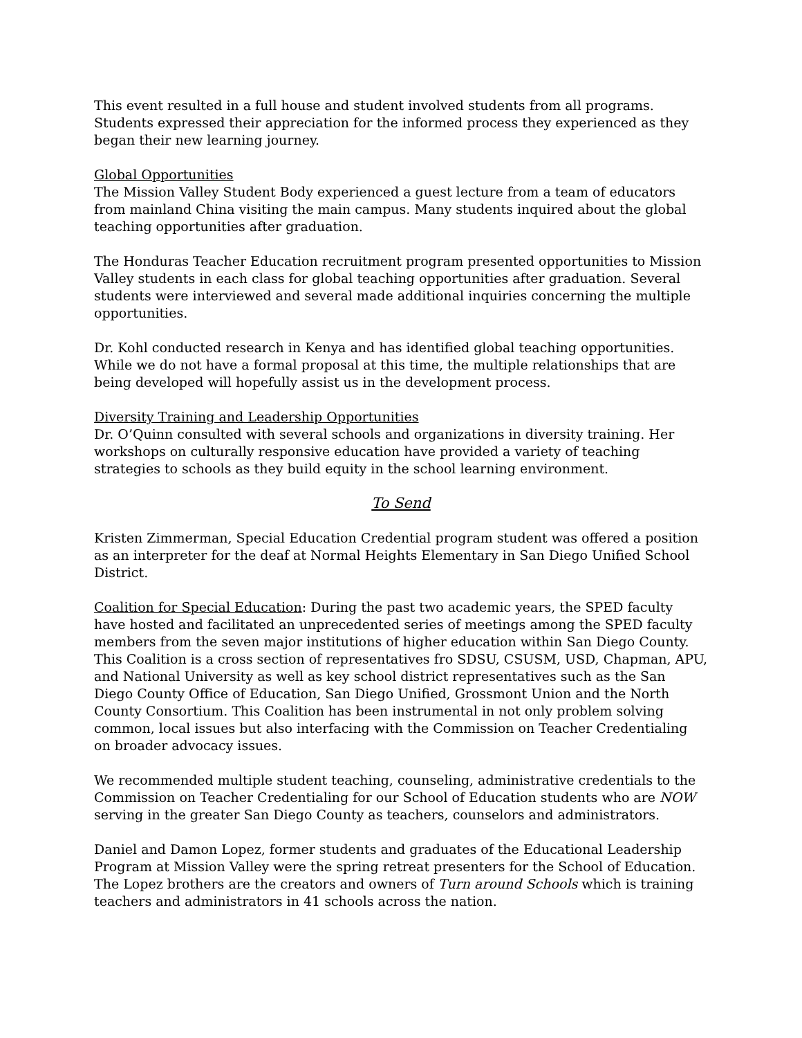This event resulted in a full house and student involved students from all programs. Students expressed their appreciation for the informed process they experienced as they began their new learning journey.
Global Opportunities
The Mission Valley Student Body experienced a guest lecture from a team of educators from mainland China visiting the main campus. Many students inquired about the global teaching opportunities after graduation.
The Honduras Teacher Education recruitment program presented opportunities to Mission Valley students in each class for global teaching opportunities after graduation. Several students were interviewed and several made additional inquiries concerning the multiple opportunities.
Dr. Kohl conducted research in Kenya and has identified global teaching opportunities. While we do not have a formal proposal at this time, the multiple relationships that are being developed will hopefully assist us in the development process.
Diversity Training and Leadership Opportunities
Dr. O’Quinn consulted with several schools and organizations in diversity training. Her workshops on culturally responsive education have provided a variety of teaching strategies to schools as they build equity in the school learning environment.
To Send
Kristen Zimmerman, Special Education Credential program student was offered a position as an interpreter for the deaf at Normal Heights Elementary in San Diego Unified School District.
Coalition for Special Education: During the past two academic years, the SPED faculty have hosted and facilitated an unprecedented series of meetings among the SPED faculty members from the seven major institutions of higher education within San Diego County. This Coalition is a cross section of representatives fro SDSU, CSUSM, USD, Chapman, APU, and National University as well as key school district representatives such as the San Diego County Office of Education, San Diego Unified, Grossmont Union and the North County Consortium. This Coalition has been instrumental in not only problem solving common, local issues but also interfacing with the Commission on Teacher Credentialing on broader advocacy issues.
We recommended multiple student teaching, counseling, administrative credentials to the Commission on Teacher Credentialing for our School of Education students who are NOW serving in the greater San Diego County as teachers, counselors and administrators.
Daniel and Damon Lopez, former students and graduates of the Educational Leadership Program at Mission Valley were the spring retreat presenters for the School of Education. The Lopez brothers are the creators and owners of Turn around Schools which is training teachers and administrators in 41 schools across the nation.